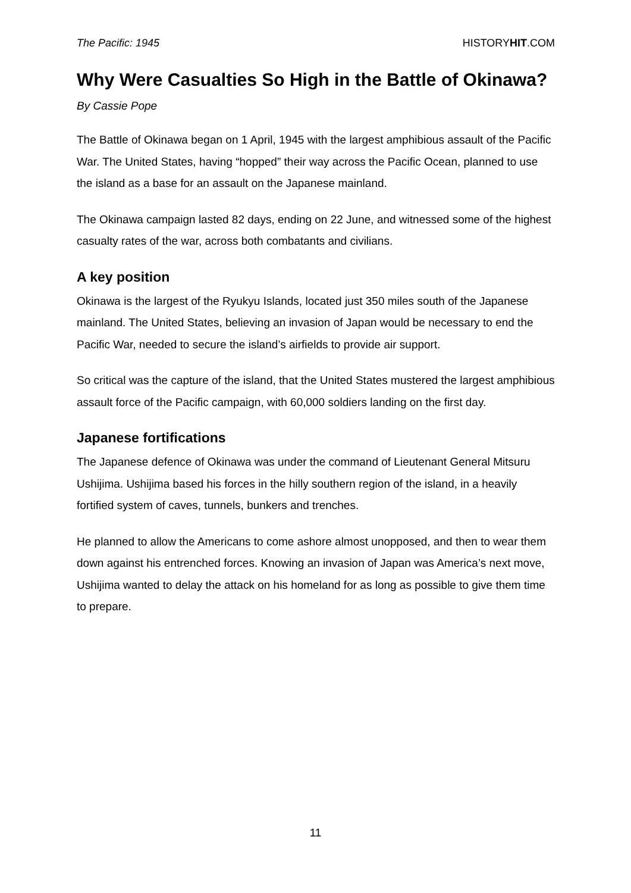The Pacific: 1945 HISTORYHIT.COM
Why Were Casualties So High in the Battle of Okinawa?
By Cassie Pope
The Battle of Okinawa began on 1 April, 1945 with the largest amphibious assault of the Pacific War. The United States, having “hopped” their way across the Pacific Ocean, planned to use the island as a base for an assault on the Japanese mainland.
The Okinawa campaign lasted 82 days, ending on 22 June, and witnessed some of the highest casualty rates of the war, across both combatants and civilians.
A key position
Okinawa is the largest of the Ryukyu Islands, located just 350 miles south of the Japanese mainland. The United States, believing an invasion of Japan would be necessary to end the Pacific War, needed to secure the island’s airfields to provide air support.
So critical was the capture of the island, that the United States mustered the largest amphibious assault force of the Pacific campaign, with 60,000 soldiers landing on the first day.
Japanese fortifications
The Japanese defence of Okinawa was under the command of Lieutenant General Mitsuru Ushijima. Ushijima based his forces in the hilly southern region of the island, in a heavily fortified system of caves, tunnels, bunkers and trenches.
He planned to allow the Americans to come ashore almost unopposed, and then to wear them down against his entrenched forces. Knowing an invasion of Japan was America’s next move, Ushijima wanted to delay the attack on his homeland for as long as possible to give them time to prepare.
11